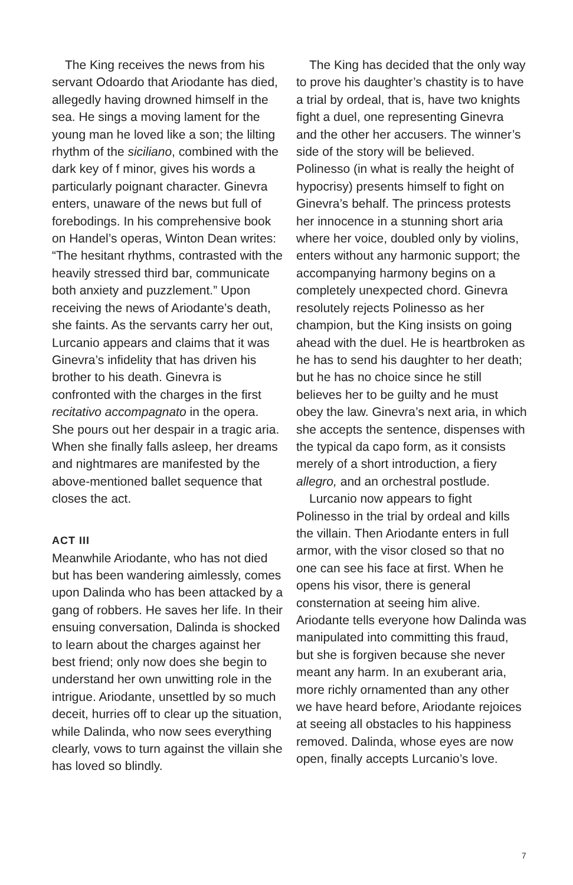The King receives the news from his servant Odoardo that Ariodante has died, allegedly having drowned himself in the sea. He sings a moving lament for the young man he loved like a son; the lilting rhythm of the siciliano, combined with the dark key of f minor, gives his words a particularly poignant character. Ginevra enters, unaware of the news but full of forebodings. In his comprehensive book on Handel’s operas, Winton Dean writes: “The hesitant rhythms, contrasted with the heavily stressed third bar, communicate both anxiety and puzzlement.” Upon receiving the news of Ariodante’s death, she faints. As the servants carry her out, Lurcanio appears and claims that it was Ginevra’s infidelity that has driven his brother to his death. Ginevra is confronted with the charges in the first recitativo accompagnato in the opera. She pours out her despair in a tragic aria. When she finally falls asleep, her dreams and nightmares are manifested by the above-mentioned ballet sequence that closes the act.
ACT III
Meanwhile Ariodante, who has not died but has been wandering aimlessly, comes upon Dalinda who has been attacked by a gang of robbers. He saves her life. In their ensuing conversation, Dalinda is shocked to learn about the charges against her best friend; only now does she begin to understand her own unwitting role in the intrigue. Ariodante, unsettled by so much deceit, hurries off to clear up the situation, while Dalinda, who now sees everything clearly, vows to turn against the villain she has loved so blindly.
The King has decided that the only way to prove his daughter’s chastity is to have a trial by ordeal, that is, have two knights fight a duel, one representing Ginevra and the other her accusers. The winner’s side of the story will be believed. Polinesso (in what is really the height of hypocrisy) presents himself to fight on Ginevra’s behalf. The princess protests her innocence in a stunning short aria where her voice, doubled only by violins, enters without any harmonic support; the accompanying harmony begins on a completely unexpected chord. Ginevra resolutely rejects Polinesso as her champion, but the King insists on going ahead with the duel. He is heartbroken as he has to send his daughter to her death; but he has no choice since he still believes her to be guilty and he must obey the law. Ginevra’s next aria, in which she accepts the sentence, dispenses with the typical da capo form, as it consists merely of a short introduction, a fiery allegro, and an orchestral postlude.
Lurcanio now appears to fight Polinesso in the trial by ordeal and kills the villain. Then Ariodante enters in full armor, with the visor closed so that no one can see his face at first. When he opens his visor, there is general consternation at seeing him alive. Ariodante tells everyone how Dalinda was manipulated into committing this fraud, but she is forgiven because she never meant any harm. In an exuberant aria, more richly ornamented than any other we have heard before, Ariodante rejoices at seeing all obstacles to his happiness removed. Dalinda, whose eyes are now open, finally accepts Lurcanio’s love.
7